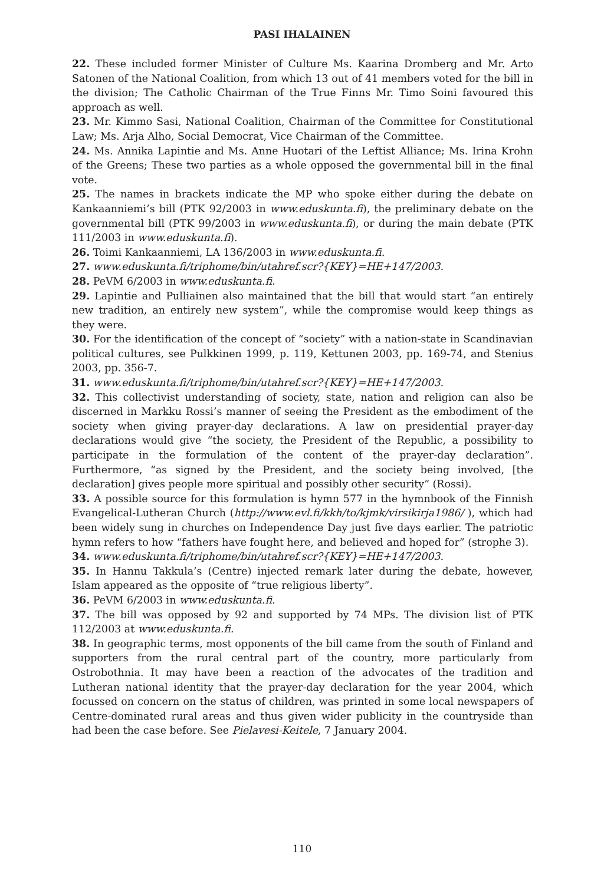PASI IHALAINEN
22. These included former Minister of Culture Ms. Kaarina Dromberg and Mr. Arto Satonen of the National Coalition, from which 13 out of 41 members voted for the bill in the division; The Catholic Chairman of the True Finns Mr. Timo Soini favoured this approach as well.
23. Mr. Kimmo Sasi, National Coalition, Chairman of the Committee for Constitutional Law; Ms. Arja Alho, Social Democrat, Vice Chairman of the Committee.
24. Ms. Annika Lapintie and Ms. Anne Huotari of the Leftist Alliance; Ms. Irina Krohn of the Greens; These two parties as a whole opposed the governmental bill in the final vote.
25. The names in brackets indicate the MP who spoke either during the debate on Kankaanniemi’s bill (PTK 92/2003 in www.eduskunta.fi), the preliminary debate on the governmental bill (PTK 99/2003 in www.eduskunta.fi), or during the main debate (PTK 111/2003 in www.eduskunta.fi).
26. Toimi Kankaanniemi, LA 136/2003 in www.eduskunta.fi.
27. www.eduskunta.fi/triphome/bin/utahref.scr?{KEY}=HE+147/2003.
28. PeVM 6/2003 in www.eduskunta.fi.
29. Lapintie and Pulliainen also maintained that the bill that would start “an entirely new tradition, an entirely new system”, while the compromise would keep things as they were.
30. For the identification of the concept of “society” with a nation-state in Scandinavian political cultures, see Pulkkinen 1999, p. 119, Kettunen 2003, pp. 169-74, and Stenius 2003, pp. 356-7.
31. www.eduskunta.fi/triphome/bin/utahref.scr?{KEY}=HE+147/2003.
32. This collectivist understanding of society, state, nation and religion can also be discerned in Markku Rossi’s manner of seeing the President as the embodiment of the society when giving prayer-day declarations. A law on presidential prayer-day declarations would give “the society, the President of the Republic, a possibility to participate in the formulation of the content of the prayer-day declaration”. Furthermore, “as signed by the President, and the society being involved, [the declaration] gives people more spiritual and possibly other security” (Rossi).
33. A possible source for this formulation is hymn 577 in the hymnbook of the Finnish Evangelical-Lutheran Church (http://www.evl.fi/kkh/to/kjmk/virsikirja1986/ ), which had been widely sung in churches on Independence Day just five days earlier. The patriotic hymn refers to how “fathers have fought here, and believed and hoped for” (strophe 3).
34. www.eduskunta.fi/triphome/bin/utahref.scr?{KEY}=HE+147/2003.
35. In Hannu Takkula’s (Centre) injected remark later during the debate, however, Islam appeared as the opposite of “true religious liberty”.
36. PeVM 6/2003 in www.eduskunta.fi.
37. The bill was opposed by 92 and supported by 74 MPs. The division list of PTK 112/2003 at www.eduskunta.fi.
38. In geographic terms, most opponents of the bill came from the south of Finland and supporters from the rural central part of the country, more particularly from Ostrobothnia. It may have been a reaction of the advocates of the tradition and Lutheran national identity that the prayer-day declaration for the year 2004, which focussed on concern on the status of children, was printed in some local newspapers of Centre-dominated rural areas and thus given wider publicity in the countryside than had been the case before. See Pielavesi-Keitele, 7 January 2004.
110